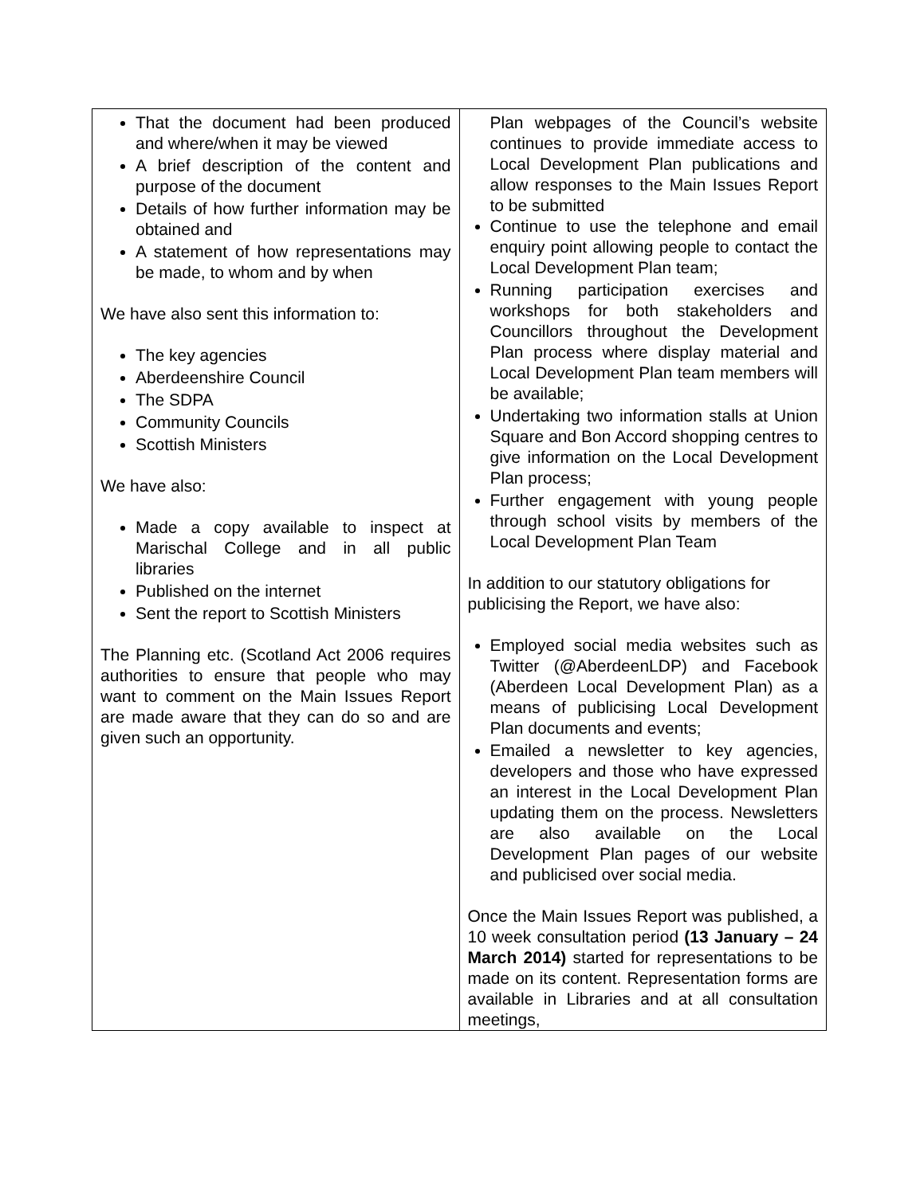| That the document had been produced and where/when it may be viewed A brief description of the content and purpose of the document Details of how further information may be obtained and A statement of how representations may be made, to whom and by when We have also sent this information to: The key agencies Aberdeenshire Council The SDPA Community Councils Scottish Ministers We have also: Made a copy available to inspect at Marischal College and in all public libraries Published on the internet Sent the report to Scottish Ministers The Planning etc. (Scotland Act 2006 requires authorities to ensure that people who may want to comment on the Main Issues Report are made aware that they can do so and are given such an opportunity. | Plan webpages of the Council’s website continues to provide immediate access to Local Development Plan publications and allow responses to the Main Issues Report to be submitted Continue to use the telephone and email enquiry point allowing people to contact the Local Development Plan team; Running participation exercises and workshops for both stakeholders and Councillors throughout the Development Plan process where display material and Local Development Plan team members will be available; Undertaking two information stalls at Union Square and Bon Accord shopping centres to give information on the Local Development Plan process; Further engagement with young people through school visits by members of the Local Development Plan Team In addition to our statutory obligations for publicising the Report, we have also: Employed social media websites such as Twitter (@AberdeenLDP) and Facebook (Aberdeen Local Development Plan) as a means of publicising Local Development Plan documents and events; Emailed a newsletter to key agencies, developers and those who have expressed an interest in the Local Development Plan updating them on the process. Newsletters are also available on the Local Development Plan pages of our website and publicised over social media. Once the Main Issues Report was published, a 10 week consultation period (13 January – 24 March 2014) started for representations to be made on its content. Representation forms are available in Libraries and at all consultation meetings, |